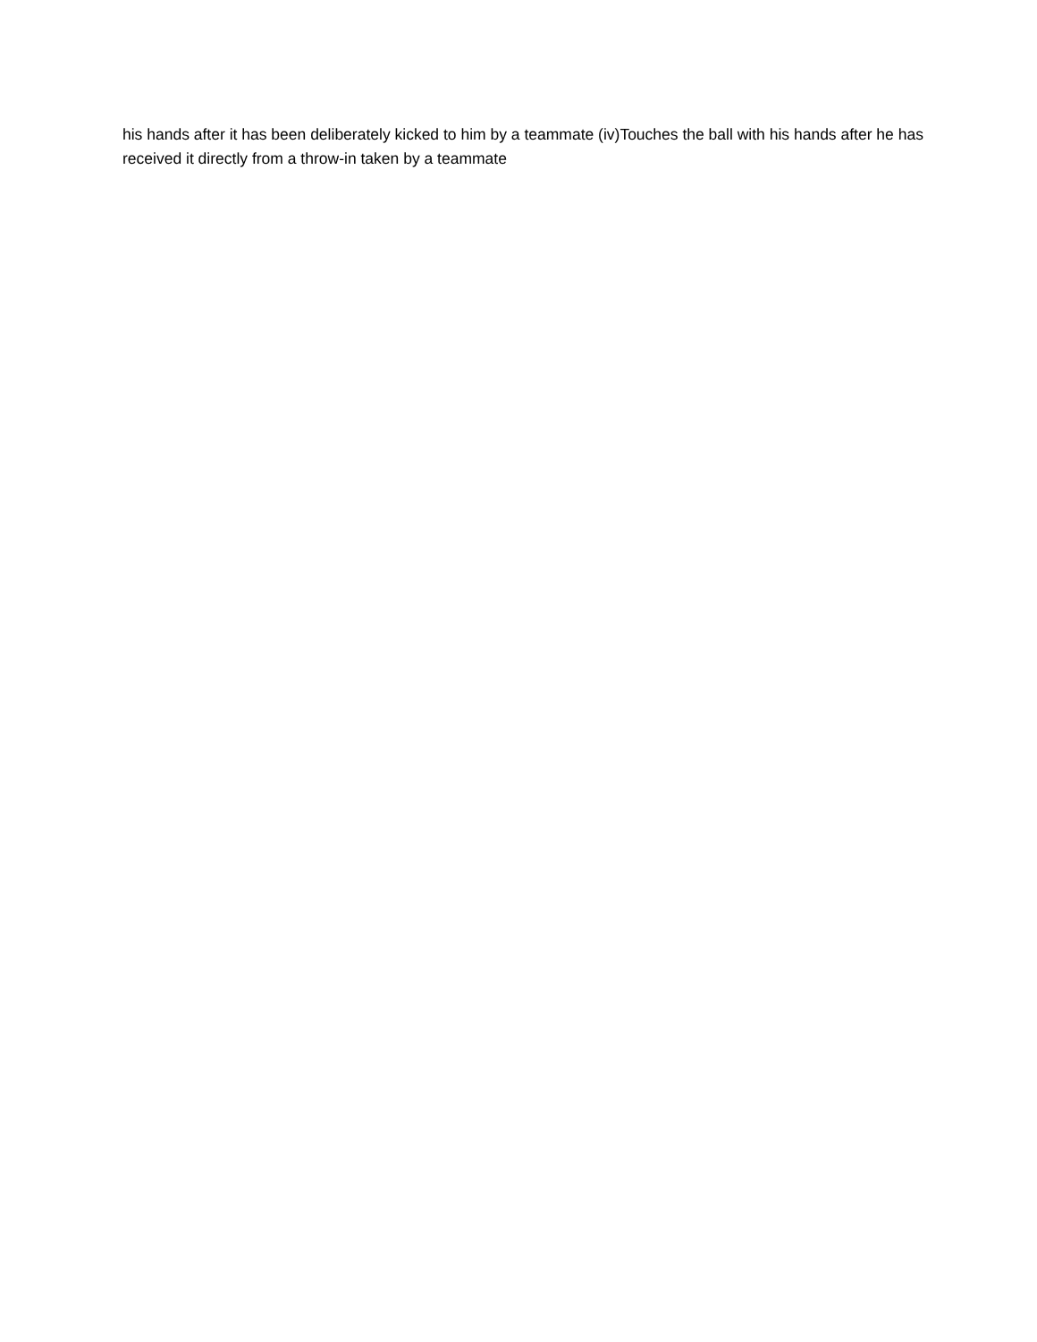his hands after it has been deliberately kicked to him by a teammate (iv)Touches the ball with his hands after he has received it directly from a throw-in taken by a teammate